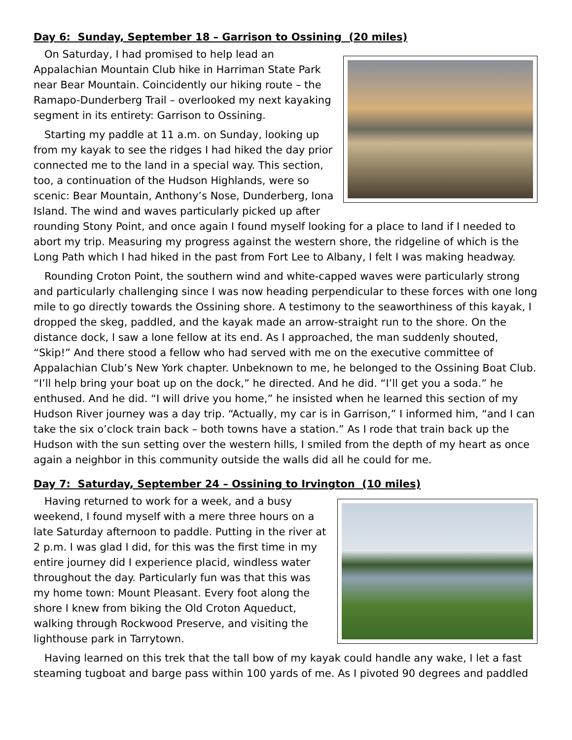Day 6: Sunday, September 18 – Garrison to Ossining (20 miles)
On Saturday, I had promised to help lead an Appalachian Mountain Club hike in Harriman State Park near Bear Mountain. Coincidently our hiking route – the Ramapo-Dunderberg Trail – overlooked my next kayaking segment in its entirety: Garrison to Ossining.
Starting my paddle at 11 a.m. on Sunday, looking up from my kayak to see the ridges I had hiked the day prior connected me to the land in a special way. This section, too, a continuation of the Hudson Highlands, were so scenic: Bear Mountain, Anthony’s Nose, Dunderberg, Iona Island. The wind and waves particularly picked up after rounding Stony Point, and once again I found myself looking for a place to land if I needed to abort my trip. Measuring my progress against the western shore, the ridgeline of which is the Long Path which I had hiked in the past from Fort Lee to Albany, I felt I was making headway.
Rounding Croton Point, the southern wind and white-capped waves were particularly strong and particularly challenging since I was now heading perpendicular to these forces with one long mile to go directly towards the Ossining shore. A testimony to the seaworthiness of this kayak, I dropped the skeg, paddled, and the kayak made an arrow-straight run to the shore. On the distance dock, I saw a lone fellow at its end. As I approached, the man suddenly shouted, “Skip!” And there stood a fellow who had served with me on the executive committee of Appalachian Club’s New York chapter. Unbeknown to me, he belonged to the Ossining Boat Club. “I’ll help bring your boat up on the dock,” he directed. And he did. “I’ll get you a soda.” he enthused. And he did. “I will drive you home,” he insisted when he learned this section of my Hudson River journey was a day trip. “Actually, my car is in Garrison,” I informed him, “and I can take the six o’clock train back – both towns have a station.” As I rode that train back up the Hudson with the sun setting over the western hills, I smiled from the depth of my heart as once again a neighbor in this community outside the walls did all he could for me.
Day 7: Saturday, September 24 – Ossining to Irvington (10 miles)
Having returned to work for a week, and a busy weekend, I found myself with a mere three hours on a late Saturday afternoon to paddle. Putting in the river at 2 p.m. I was glad I did, for this was the first time in my entire journey did I experience placid, windless water throughout the day. Particularly fun was that this was my home town: Mount Pleasant. Every foot along the shore I knew from biking the Old Croton Aqueduct, walking through Rockwood Preserve, and visiting the lighthouse park in Tarrytown.
Having learned on this trek that the tall bow of my kayak could handle any wake, I let a fast steaming tugboat and barge pass within 100 yards of me. As I pivoted 90 degrees and paddled